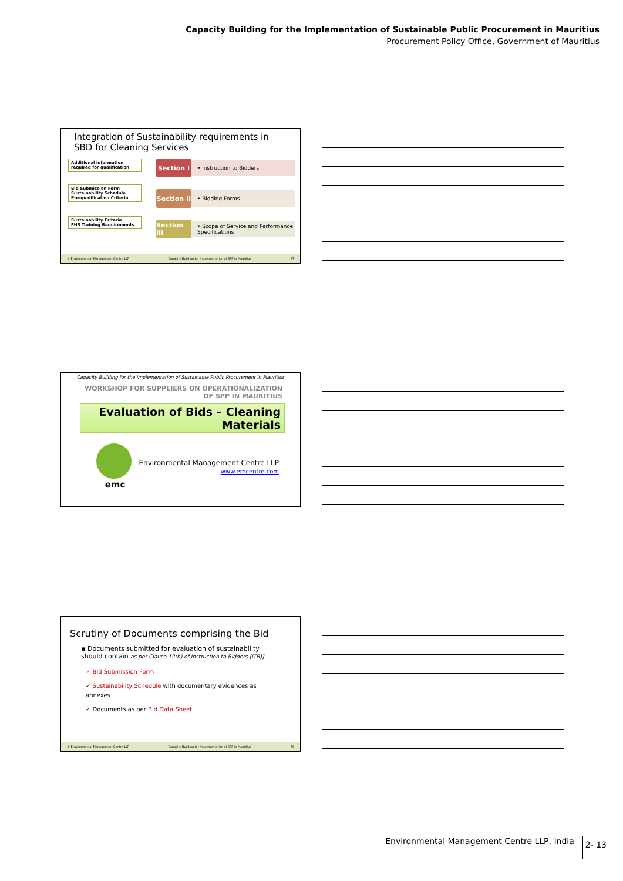Capacity Building for the Implementation of Sustainable Public Procurement in Mauritius
Procurement Policy Office, Government of Mauritius
Integration of Sustainability requirements in SBD for Cleaning Services
Additional information required for qualification
Bid Submission Form
Sustainability Schedule
Pre-qualification Criteria
Sustainability Criteria
EHS Training Requirements
Section I
• Instruction to Bidders
Section II
• Bidding Forms
Section III
• Scope of Service and Performance Specifications
© Environmental Management Centre LLP Capacity Building for Implementation of SPP in Mauritius 37
Capacity Building for the implementation of Sustainable Public Procurement in Mauritius
WORKSHOP FOR SUPPLIERS ON OPERATIONALIZATION OF SPP IN MAURITIUS
Evaluation of Bids – Cleaning Materials
emc
Environmental Management Centre LLP
www.emcentre.com
Scrutiny of Documents comprising the Bid
▪ Documents submitted for evaluation of sustainability should contain as per Clause 12(h) of Instruction to Bidders (ITB)]:
✓ Bid Submission Form
✓ Sustainability Schedule with documentary evidences as annexes
✓ Documents as per Bid Data Sheet
© Environmental Management Centre LLP Capacity Building for Implementation of SPP in Mauritius 39
Environmental Management Centre LLP, India 2- 13